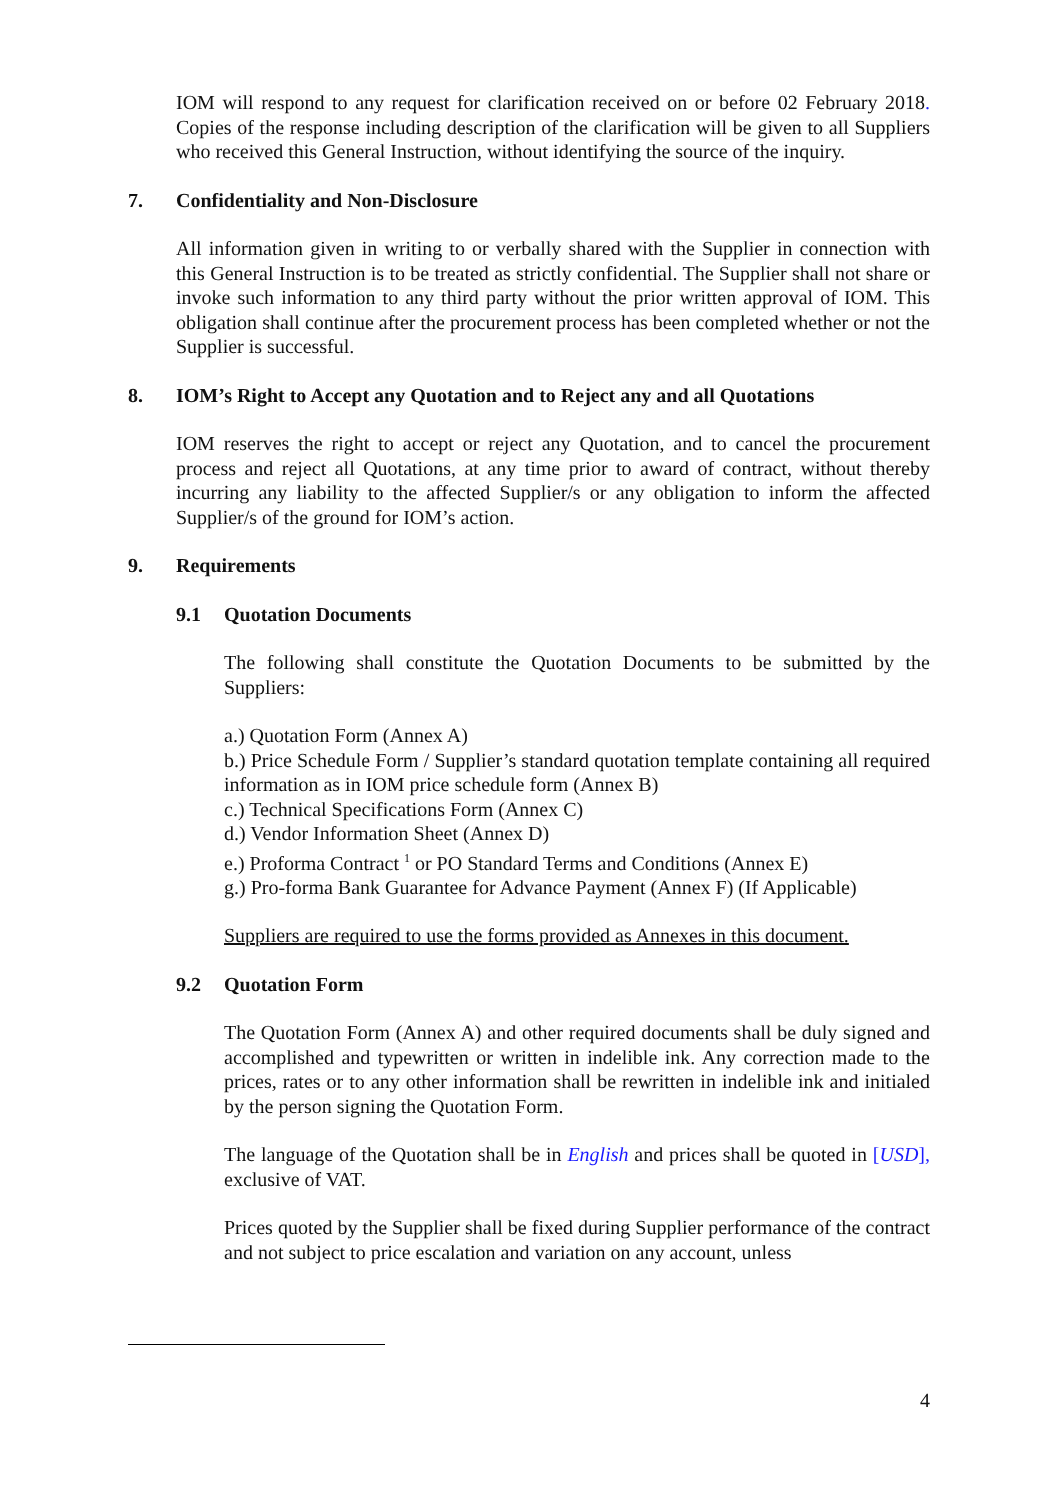IOM will respond to any request for clarification received on or before 02 February 2018. Copies of the response including description of the clarification will be given to all Suppliers who received this General Instruction, without identifying the source of the inquiry.
7. Confidentiality and Non-Disclosure
All information given in writing to or verbally shared with the Supplier in connection with this General Instruction is to be treated as strictly confidential. The Supplier shall not share or invoke such information to any third party without the prior written approval of IOM. This obligation shall continue after the procurement process has been completed whether or not the Supplier is successful.
8. IOM’s Right to Accept any Quotation and to Reject any and all Quotations
IOM reserves the right to accept or reject any Quotation, and to cancel the procurement process and reject all Quotations, at any time prior to award of contract, without thereby incurring any liability to the affected Supplier/s or any obligation to inform the affected Supplier/s of the ground for IOM’s action.
9. Requirements
9.1 Quotation Documents
The following shall constitute the Quotation Documents to be submitted by the Suppliers:
a.) Quotation Form (Annex A)
b.) Price Schedule Form / Supplier’s standard quotation template containing all required information as in IOM price schedule form (Annex B)
c.) Technical Specifications Form (Annex C)
d.) Vendor Information Sheet (Annex D)
e.) Proforma Contract <sup>1</sup> or PO Standard Terms and Conditions (Annex E)
g.) Pro-forma Bank Guarantee for Advance Payment (Annex F) (If Applicable)
Suppliers are required to use the forms provided as Annexes in this document.
9.2 Quotation Form
The Quotation Form (Annex A) and other required documents shall be duly signed and accomplished and typewritten or written in indelible ink. Any correction made to the prices, rates or to any other information shall be rewritten in indelible ink and initialed by the person signing the Quotation Form.
The language of the Quotation shall be in English and prices shall be quoted in [USD], exclusive of VAT.
Prices quoted by the Supplier shall be fixed during Supplier performance of the contract and not subject to price escalation and variation on any account, unless
4